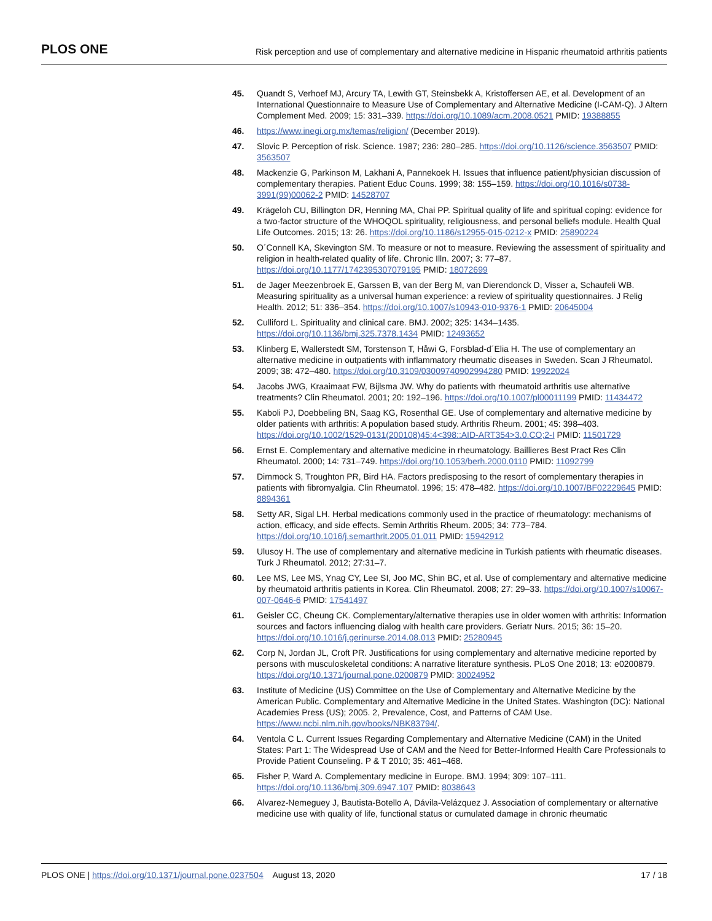PLOS ONE Risk perception and use of complementary and alternative medicine in Hispanic rheumatoid arthritis patients
45. Quandt S, Verhoef MJ, Arcury TA, Lewith GT, Steinsbekk A, Kristoffersen AE, et al. Development of an International Questionnaire to Measure Use of Complementary and Alternative Medicine (I-CAM-Q). J Altern Complement Med. 2009; 15: 331–339. https://doi.org/10.1089/acm.2008.0521 PMID: 19388855
46. https://www.inegi.org.mx/temas/religion/ (December 2019).
47. Slovic P. Perception of risk. Science. 1987; 236: 280–285. https://doi.org/10.1126/science.3563507 PMID: 3563507
48. Mackenzie G, Parkinson M, Lakhani A, Pannekoek H. Issues that influence patient/physician discussion of complementary therapies. Patient Educ Couns. 1999; 38: 155–159. https://doi.org/10.1016/s0738-3991(99)00062-2 PMID: 14528707
49. Krägeloh CU, Billington DR, Henning MA, Chai PP. Spiritual quality of life and spiritual coping: evidence for a two-factor structure of the WHOQOL spirituality, religiousness, and personal beliefs module. Health Qual Life Outcomes. 2015; 13: 26. https://doi.org/10.1186/s12955-015-0212-x PMID: 25890224
50. O´Connell KA, Skevington SM. To measure or not to measure. Reviewing the assessment of spirituality and religion in health-related quality of life. Chronic Illn. 2007; 3: 77–87. https://doi.org/10.1177/1742395307079195 PMID: 18072699
51. de Jager Meezenbroek E, Garssen B, van der Berg M, van Dierendonck D, Visser a, Schaufeli WB. Measuring spirituality as a universal human experience: a review of spirituality questionnaires. J Relig Health. 2012; 51: 336–354. https://doi.org/10.1007/s10943-010-9376-1 PMID: 20645004
52. Culliford L. Spirituality and clinical care. BMJ. 2002; 325: 1434–1435. https://doi.org/10.1136/bmj.325.7378.1434 PMID: 12493652
53. Klinberg E, Wallerstedt SM, Torstenson T, Håwi G, Forsblad-d´Elia H. The use of complementary an alternative medicine in outpatients with inflammatory rheumatic diseases in Sweden. Scan J Rheumatol. 2009; 38: 472–480. https://doi.org/10.3109/03009740902994280 PMID: 19922024
54. Jacobs JWG, Kraaimaat FW, Bijlsma JW. Why do patients with rheumatoid arthritis use alternative treatments? Clin Rheumatol. 2001; 20: 192–196. https://doi.org/10.1007/pl00011199 PMID: 11434472
55. Kaboli PJ, Doebbeling BN, Saag KG, Rosenthal GE. Use of complementary and alternative medicine by older patients with arthritis: A population based study. Arthritis Rheum. 2001; 45: 398–403. https://doi.org/10.1002/1529-0131(200108)45:4<398::AID-ART354>3.0.CO;2-I PMID: 11501729
56. Ernst E. Complementary and alternative medicine in rheumatology. Baillieres Best Pract Res Clin Rheumatol. 2000; 14: 731–749. https://doi.org/10.1053/berh.2000.0110 PMID: 11092799
57. Dimmock S, Troughton PR, Bird HA. Factors predisposing to the resort of complementary therapies in patients with fibromyalgia. Clin Rheumatol. 1996; 15: 478–482. https://doi.org/10.1007/BF02229645 PMID: 8894361
58. Setty AR, Sigal LH. Herbal medications commonly used in the practice of rheumatology: mechanisms of action, efficacy, and side effects. Semin Arthritis Rheum. 2005; 34: 773–784. https://doi.org/10.1016/j.semarthrit.2005.01.011 PMID: 15942912
59. Ulusoy H. The use of complementary and alternative medicine in Turkish patients with rheumatic diseases. Turk J Rheumatol. 2012; 27:31–7.
60. Lee MS, Lee MS, Ynag CY, Lee SI, Joo MC, Shin BC, et al. Use of complementary and alternative medicine by rheumatoid arthritis patients in Korea. Clin Rheumatol. 2008; 27: 29–33. https://doi.org/10.1007/s10067-007-0646-6 PMID: 17541497
61. Geisler CC, Cheung CK. Complementary/alternative therapies use in older women with arthritis: Information sources and factors influencing dialog with health care providers. Geriatr Nurs. 2015; 36: 15–20. https://doi.org/10.1016/j.gerinurse.2014.08.013 PMID: 25280945
62. Corp N, Jordan JL, Croft PR. Justifications for using complementary and alternative medicine reported by persons with musculoskeletal conditions: A narrative literature synthesis. PLoS One 2018; 13: e0200879. https://doi.org/10.1371/journal.pone.0200879 PMID: 30024952
63. Institute of Medicine (US) Committee on the Use of Complementary and Alternative Medicine by the American Public. Complementary and Alternative Medicine in the United States. Washington (DC): National Academies Press (US); 2005. 2, Prevalence, Cost, and Patterns of CAM Use. https://www.ncbi.nlm.nih.gov/books/NBK83794/.
64. Ventola C L. Current Issues Regarding Complementary and Alternative Medicine (CAM) in the United States: Part 1: The Widespread Use of CAM and the Need for Better-Informed Health Care Professionals to Provide Patient Counseling. P & T 2010; 35: 461–468.
65. Fisher P, Ward A. Complementary medicine in Europe. BMJ. 1994; 309: 107–111. https://doi.org/10.1136/bmj.309.6947.107 PMID: 8038643
66. Alvarez-Nemeguey J, Bautista-Botello A, Dávila-Velázquez J. Association of complementary or alternative medicine use with quality of life, functional status or cumulated damage in chronic rheumatic
PLOS ONE | https://doi.org/10.1371/journal.pone.0237504 August 13, 2020 17 / 18